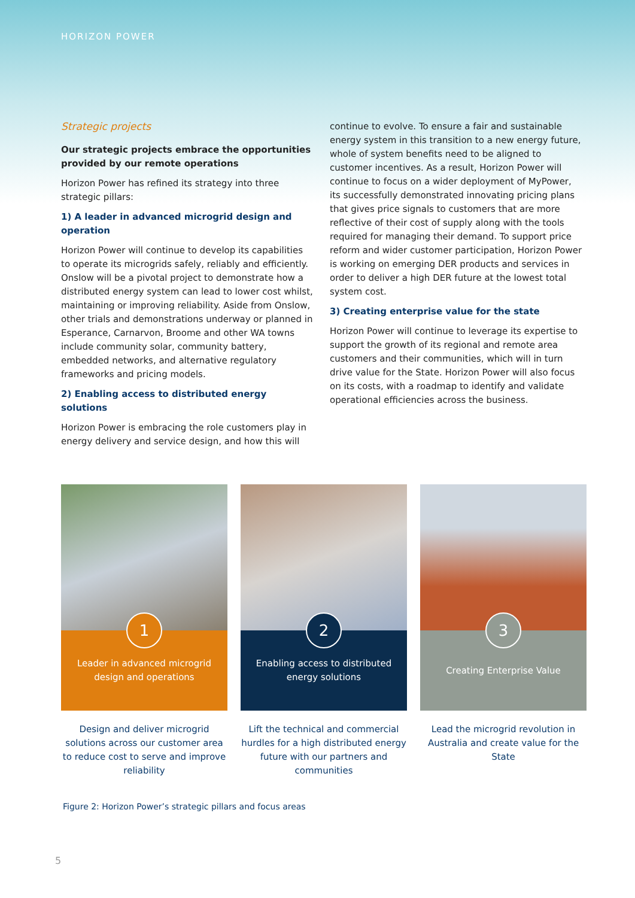HORIZON POWER
Strategic projects
Our strategic projects embrace the opportunities provided by our remote operations
Horizon Power has refined its strategy into three strategic pillars:
1) A leader in advanced microgrid design and operation
Horizon Power will continue to develop its capabilities to operate its microgrids safely, reliably and efficiently. Onslow will be a pivotal project to demonstrate how a distributed energy system can lead to lower cost whilst, maintaining or improving reliability. Aside from Onslow, other trials and demonstrations underway or planned in Esperance, Carnarvon, Broome and other WA towns include community solar, community battery, embedded networks, and alternative regulatory frameworks and pricing models.
2) Enabling access to distributed energy solutions
Horizon Power is embracing the role customers play in energy delivery and service design, and how this will
continue to evolve. To ensure a fair and sustainable energy system in this transition to a new energy future, whole of system benefits need to be aligned to customer incentives. As a result, Horizon Power will continue to focus on a wider deployment of MyPower, its successfully demonstrated innovating pricing plans that gives price signals to customers that are more reflective of their cost of supply along with the tools required for managing their demand. To support price reform and wider customer participation, Horizon Power is working on emerging DER products and services in order to deliver a high DER future at the lowest total system cost.
3) Creating enterprise value for the state
Horizon Power will continue to leverage its expertise to support the growth of its regional and remote area customers and their communities, which will in turn drive value for the State. Horizon Power will also focus on its costs, with a roadmap to identify and validate operational efficiencies across the business.
1
Leader in advanced microgrid
design and operations
Design and deliver microgrid solutions across our customer area to reduce cost to serve and improve reliability
2
Enabling access to distributed
energy solutions
Lift the technical and commercial hurdles for a high distributed energy future with our partners and communities
3
Creating Enterprise Value
Lead the microgrid revolution in Australia and create value for the State
Figure 2: Horizon Power’s strategic pillars and focus areas
5